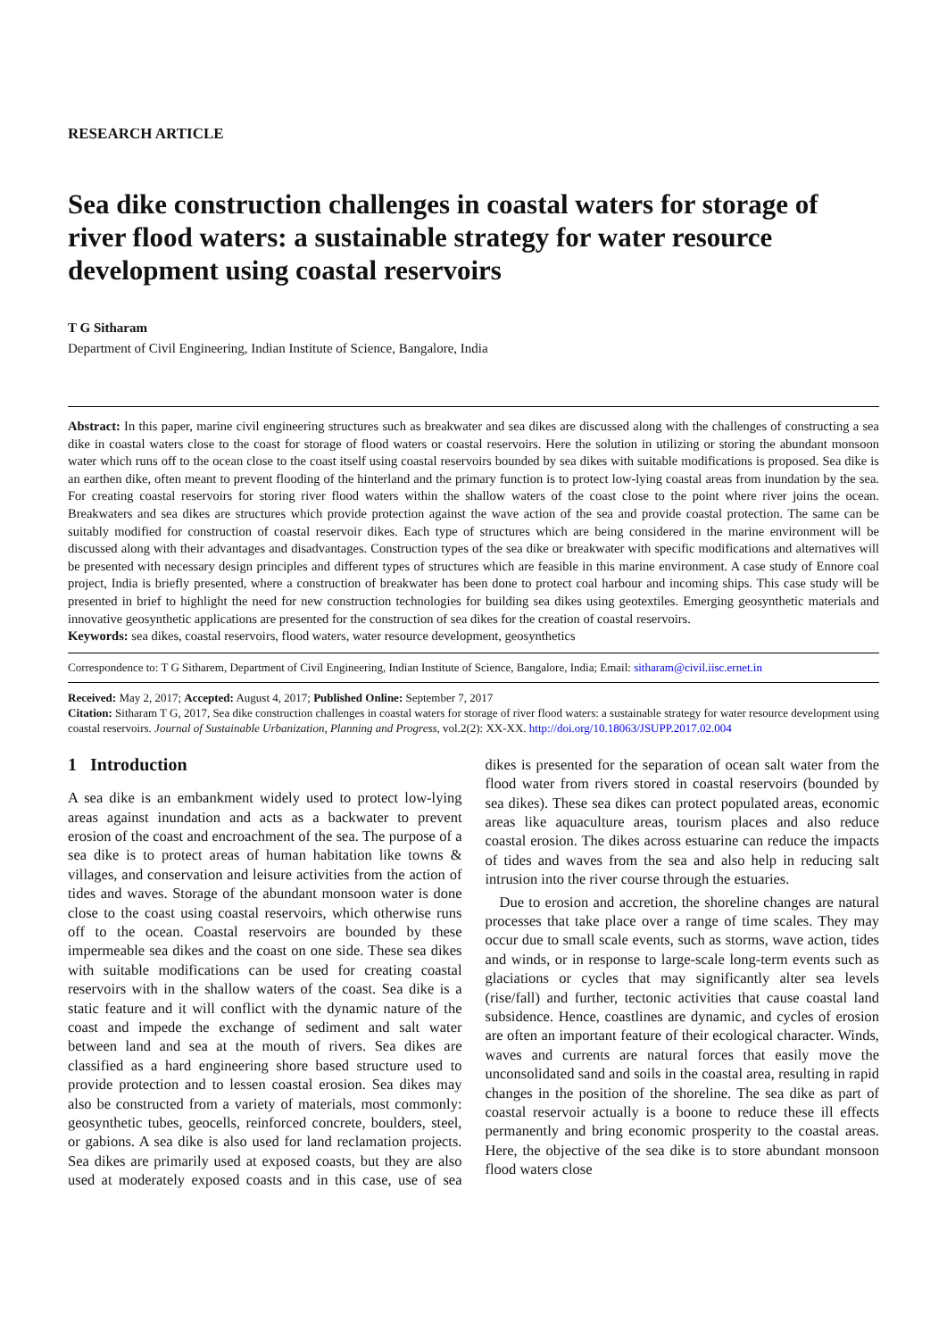RESEARCH ARTICLE
Sea dike construction challenges in coastal waters for storage of river flood waters: a sustainable strategy for water resource development using coastal reservoirs
T G Sitharam
Department of Civil Engineering, Indian Institute of Science, Bangalore, India
Abstract: In this paper, marine civil engineering structures such as breakwater and sea dikes are discussed along with the challenges of constructing a sea dike in coastal waters close to the coast for storage of flood waters or coastal reservoirs. Here the solution in utilizing or storing the abundant monsoon water which runs off to the ocean close to the coast itself using coastal reservoirs bounded by sea dikes with suitable modifications is proposed. Sea dike is an earthen dike, often meant to prevent flooding of the hinterland and the primary function is to protect low-lying coastal areas from inundation by the sea. For creating coastal reservoirs for storing river flood waters within the shallow waters of the coast close to the point where river joins the ocean. Breakwaters and sea dikes are structures which provide protection against the wave action of the sea and provide coastal protection. The same can be suitably modified for construction of coastal reservoir dikes. Each type of structures which are being considered in the marine environment will be discussed along with their advantages and disadvantages. Construction types of the sea dike or breakwater with specific modifications and alternatives will be presented with necessary design principles and different types of structures which are feasible in this marine environment. A case study of Ennore coal project, India is briefly presented, where a construction of breakwater has been done to protect coal harbour and incoming ships. This case study will be presented in brief to highlight the need for new construction technologies for building sea dikes using geotextiles. Emerging geosynthetic materials and innovative geosynthetic applications are presented for the construction of sea dikes for the creation of coastal reservoirs.
Keywords: sea dikes, coastal reservoirs, flood waters, water resource development, geosynthetics
Correspondence to: T G Sitharem, Department of Civil Engineering, Indian Institute of Science, Bangalore, India; Email: sitharam@civil.iisc.ernet.in
Received: May 2, 2017; Accepted: August 4, 2017; Published Online: September 7, 2017
Citation: Sitharam T G, 2017, Sea dike construction challenges in coastal waters for storage of river flood waters: a sustainable strategy for water resource development using coastal reservoirs. Journal of Sustainable Urbanization, Planning and Progress, vol.2(2): XX-XX. http://doi.org/10.18063/JSUPP.2017.02.004
1 Introduction
A sea dike is an embankment widely used to protect low-lying areas against inundation and acts as a backwater to prevent erosion of the coast and encroachment of the sea. The purpose of a sea dike is to protect areas of human habitation like towns & villages, and conservation and leisure activities from the action of tides and waves. Storage of the abundant monsoon water is done close to the coast using coastal reservoirs, which otherwise runs off to the ocean. Coastal reservoirs are bounded by these impermeable sea dikes and the coast on one side. These sea dikes with suitable modifications can be used for creating coastal reservoirs with in the shallow waters of the coast. Sea dike is a static feature and it will conflict with the dynamic nature of the coast and impede the exchange of sediment and salt water between land and sea at the mouth of rivers. Sea dikes are classified as a hard engineering shore based structure used to provide protection and to lessen coastal erosion. Sea dikes may also be constructed from a variety of materials, most commonly: geosynthetic tubes, geocells, reinforced concrete, boulders, steel, or gabions. A sea dike is also used for land reclamation projects. Sea dikes are primarily used at exposed coasts, but they are also used at moderately exposed coasts and in this case, use of sea dikes is presented for the separation of ocean salt water from the flood water from rivers stored in coastal reservoirs (bounded by sea dikes). These sea dikes can protect populated areas, economic areas like aquaculture areas, tourism places and also reduce coastal erosion. The dikes across estuarine can reduce the impacts of tides and waves from the sea and also help in reducing salt intrusion into the river course through the estuaries.
Due to erosion and accretion, the shoreline changes are natural processes that take place over a range of time scales. They may occur due to small scale events, such as storms, wave action, tides and winds, or in response to large-scale long-term events such as glaciations or cycles that may significantly alter sea levels (rise/fall) and further, tectonic activities that cause coastal land subsidence. Hence, coastlines are dynamic, and cycles of erosion are often an important feature of their ecological character. Winds, waves and currents are natural forces that easily move the unconsolidated sand and soils in the coastal area, resulting in rapid changes in the position of the shoreline. The sea dike as part of coastal reservoir actually is a boone to reduce these ill effects permanently and bring economic prosperity to the coastal areas. Here, the objective of the sea dike is to store abundant monsoon flood waters close